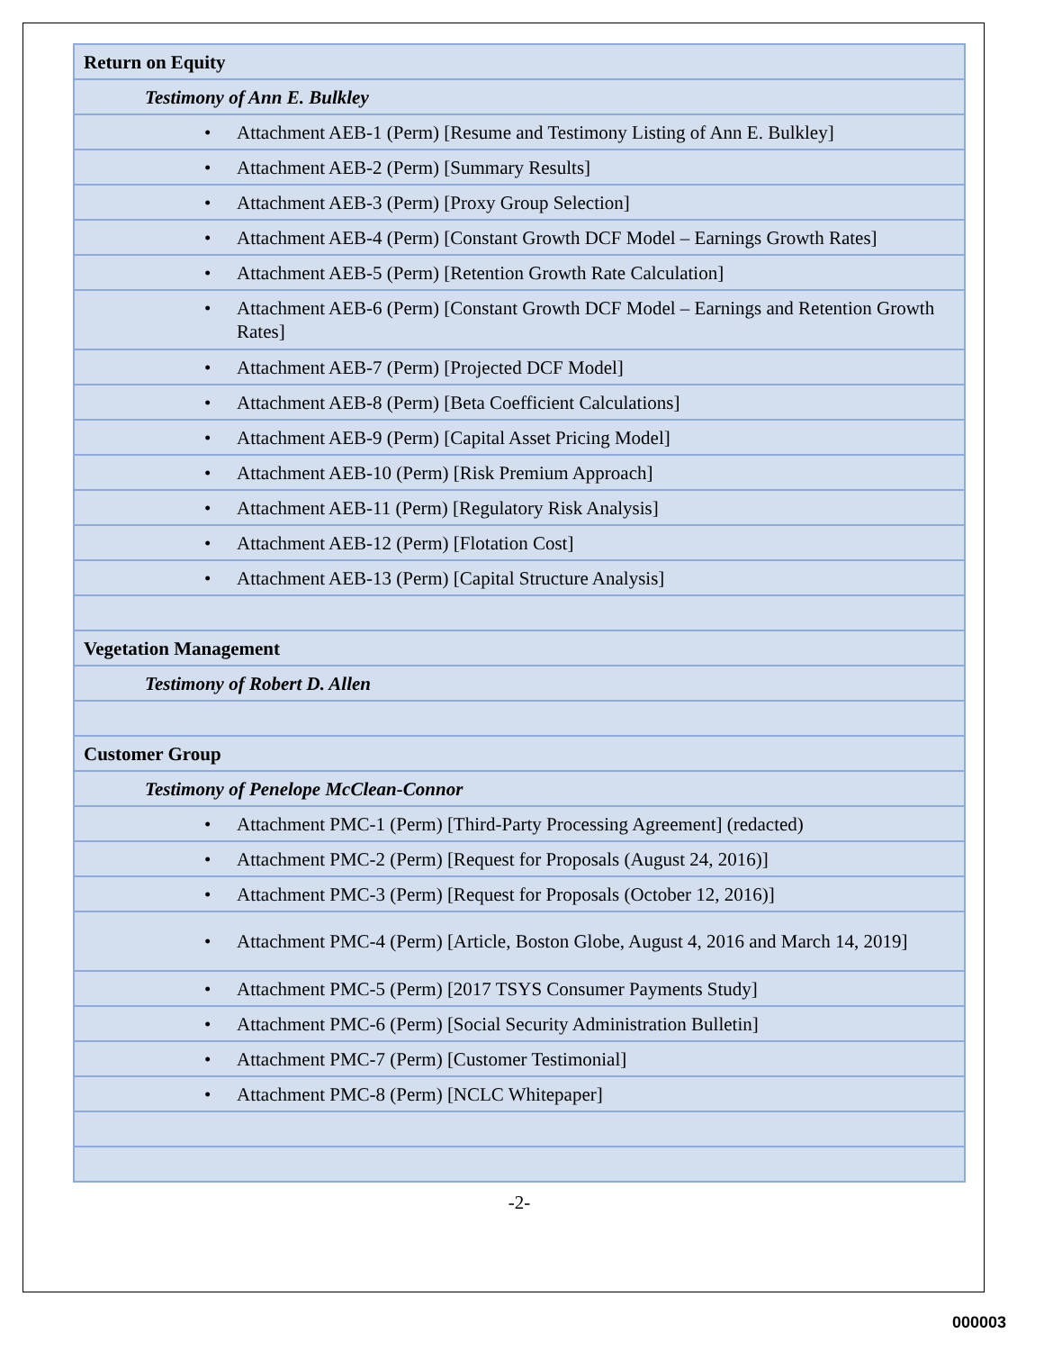| Return on Equity |
| Testimony of Ann E. Bulkley |
| • Attachment AEB-1 (Perm) [Resume and Testimony Listing of Ann E. Bulkley] |
| • Attachment AEB-2 (Perm) [Summary Results] |
| • Attachment AEB-3 (Perm) [Proxy Group Selection] |
| • Attachment AEB-4 (Perm) [Constant Growth DCF Model – Earnings Growth Rates] |
| • Attachment AEB-5 (Perm) [Retention Growth Rate Calculation] |
| • Attachment AEB-6 (Perm) [Constant Growth DCF Model – Earnings and Retention Growth Rates] |
| • Attachment AEB-7 (Perm) [Projected DCF Model] |
| • Attachment AEB-8 (Perm) [Beta Coefficient Calculations] |
| • Attachment AEB-9 (Perm) [Capital Asset Pricing Model] |
| • Attachment AEB-10 (Perm) [Risk Premium Approach] |
| • Attachment AEB-11 (Perm) [Regulatory Risk Analysis] |
| • Attachment AEB-12 (Perm) [Flotation Cost] |
| • Attachment AEB-13 (Perm) [Capital Structure Analysis] |
| Vegetation Management |
| Testimony of Robert D. Allen |
| Customer Group |
| Testimony of Penelope McClean-Connor |
| • Attachment PMC-1 (Perm) [Third-Party Processing Agreement] (redacted) |
| • Attachment PMC-2 (Perm) [Request for Proposals (August 24, 2016)] |
| • Attachment PMC-3 (Perm) [Request for Proposals (October 12, 2016)] |
| • Attachment PMC-4 (Perm) [Article, Boston Globe, August 4, 2016 and March 14, 2019] |
| • Attachment PMC-5 (Perm) [2017 TSYS Consumer Payments Study] |
| • Attachment PMC-6 (Perm) [Social Security Administration Bulletin] |
| • Attachment PMC-7 (Perm) [Customer Testimonial] |
| • Attachment PMC-8 (Perm) [NCLC Whitepaper] |
-2-
000003